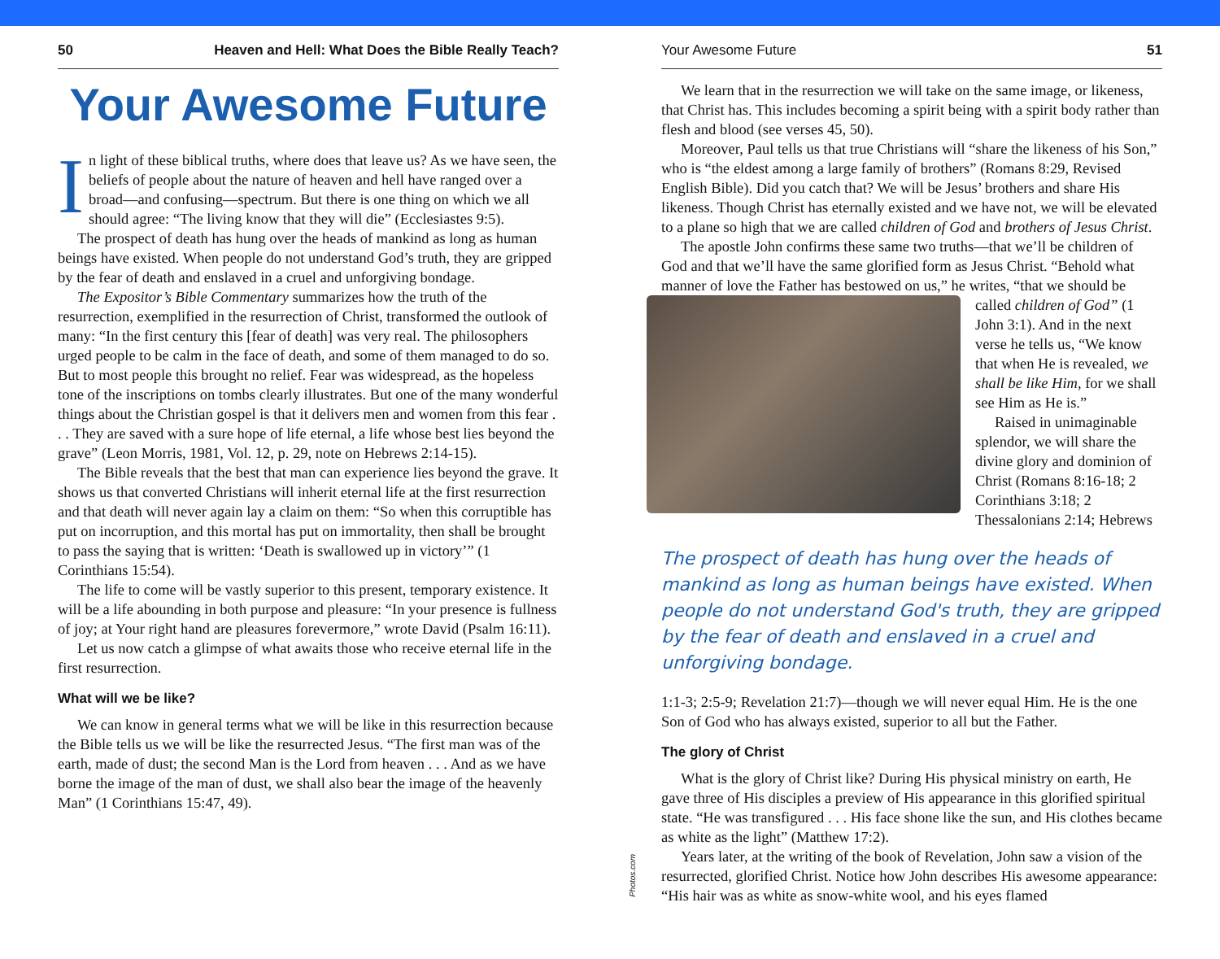50 Heaven and Hell: What Does the Bible Really Teach?
Your Awesome Future
In light of these biblical truths, where does that leave us? As we have seen, the beliefs of people about the nature of heaven and hell have ranged over a broad—and confusing—spectrum. But there is one thing on which we all should agree: “The living know that they will die” (Ecclesiastes 9:5).
The prospect of death has hung over the heads of mankind as long as human beings have existed. When people do not understand God’s truth, they are gripped by the fear of death and enslaved in a cruel and unforgiving bondage.
The Expositor’s Bible Commentary summarizes how the truth of the resurrection, exemplified in the resurrection of Christ, transformed the outlook of many: “In the first century this [fear of death] was very real. The philosophers urged people to be calm in the face of death, and some of them managed to do so. But to most people this brought no relief. Fear was widespread, as the hopeless tone of the inscriptions on tombs clearly illustrates. But one of the many wonderful things about the Christian gospel is that it delivers men and women from this fear . . . They are saved with a sure hope of life eternal, a life whose best lies beyond the grave” (Leon Morris, 1981, Vol. 12, p. 29, note on Hebrews 2:14-15).
The Bible reveals that the best that man can experience lies beyond the grave. It shows us that converted Christians will inherit eternal life at the first resurrection and that death will never again lay a claim on them: “So when this corruptible has put on incorruption, and this mortal has put on immortality, then shall be brought to pass the saying that is written: ‘Death is swallowed up in victory’” (1 Corinthians 15:54).
The life to come will be vastly superior to this present, temporary existence. It will be a life abounding in both purpose and pleasure: “In your presence is fullness of joy; at Your right hand are pleasures forevermore,” wrote David (Psalm 16:11).
Let us now catch a glimpse of what awaits those who receive eternal life in the first resurrection.
What will we be like?
We can know in general terms what we will be like in this resurrection because the Bible tells us we will be like the resurrected Jesus. “The first man was of the earth, made of dust; the second Man is the Lord from heaven . . . And as we have borne the image of the man of dust, we shall also bear the image of the heavenly Man” (1 Corinthians 15:47, 49).
Photos.com
Your Awesome Future 51
We learn that in the resurrection we will take on the same image, or likeness, that Christ has. This includes becoming a spirit being with a spirit body rather than flesh and blood (see verses 45, 50).
Moreover, Paul tells us that true Christians will “share the likeness of his Son,” who is “the eldest among a large family of brothers” (Romans 8:29, Revised English Bible). Did you catch that? We will be Jesus’ brothers and share His likeness. Though Christ has eternally existed and we have not, we will be elevated to a plane so high that we are called children of God and brothers of Jesus Christ.
The apostle John confirms these same two truths—that we’ll be children of God and that we’ll have the same glorified form as Jesus Christ. “Behold what manner of love the Father has bestowed on us,” he writes, “that we should be
called children of God” (1 John 3:1). And in the next verse he tells us, “We know that when He is revealed, we shall be like Him, for we shall see Him as He is.”
Raised in unimaginable splendor, we will share the divine glory and dominion of Christ (Romans 8:16-18; 2 Corinthians 3:18; 2 Thessalonians 2:14; Hebrews
The prospect of death has hung over the heads of mankind as long as human beings have existed. When people do not understand God's truth, they are gripped by the fear of death and enslaved in a cruel and unforgiving bondage.
1:1-3; 2:5-9; Revelation 21:7)—though we will never equal Him. He is the one Son of God who has always existed, superior to all but the Father.
The glory of Christ
What is the glory of Christ like? During His physical ministry on earth, He gave three of His disciples a preview of His appearance in this glorified spiritual state. “He was transfigured . . . His face shone like the sun, and His clothes became as white as the light” (Matthew 17:2).
Years later, at the writing of the book of Revelation, John saw a vision of the resurrected, glorified Christ. Notice how John describes His awesome appearance: “His hair was as white as snow-white wool, and his eyes flamed